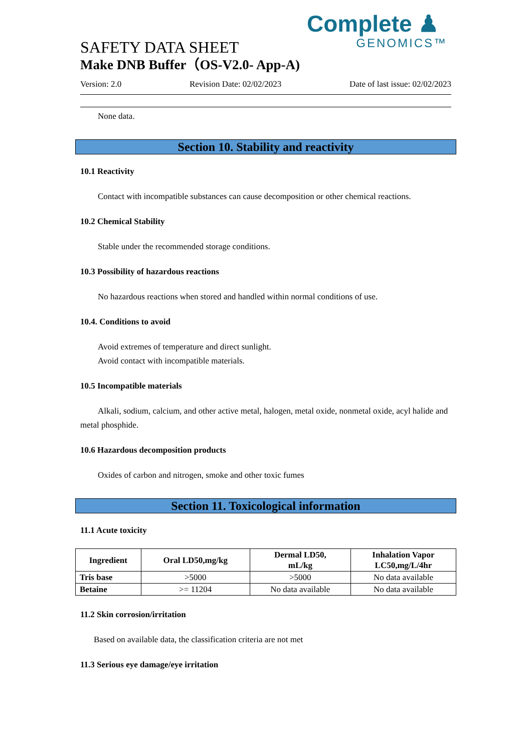Complete ♟
GENOMICS™
SAFETY DATA SHEET
Make DNB Buffer（OS-V2.0- App-A)
Version: 2.0 Revision Date: 02/02/2023 Date of last issue: 02/02/2023
None data.
Section 10. Stability and reactivity
10.1 Reactivity
Contact with incompatible substances can cause decomposition or other chemical reactions.
10.2 Chemical Stability
Stable under the recommended storage conditions.
10.3 Possibility of hazardous reactions
No hazardous reactions when stored and handled within normal conditions of use.
10.4. Conditions to avoid
Avoid extremes of temperature and direct sunlight.
Avoid contact with incompatible materials.
10.5 Incompatible materials
Alkali, sodium, calcium, and other active metal, halogen, metal oxide, nonmetal oxide, acyl halide and metal phosphide.
10.6 Hazardous decomposition products
Oxides of carbon and nitrogen, smoke and other toxic fumes
Section 11. Toxicological information
11.1 Acute toxicity
| Ingredient | Oral LD50,mg/kg | Dermal LD50, mL/kg | Inhalation Vapor LC50,mg/L/4hr |
| --- | --- | --- | --- |
| Tris base | >5000 | >5000 | No data available |
| Betaine | >= 11204 | No data available | No data available |
11.2 Skin corrosion/irritation
Based on available data, the classification criteria are not met
11.3 Serious eye damage/eye irritation